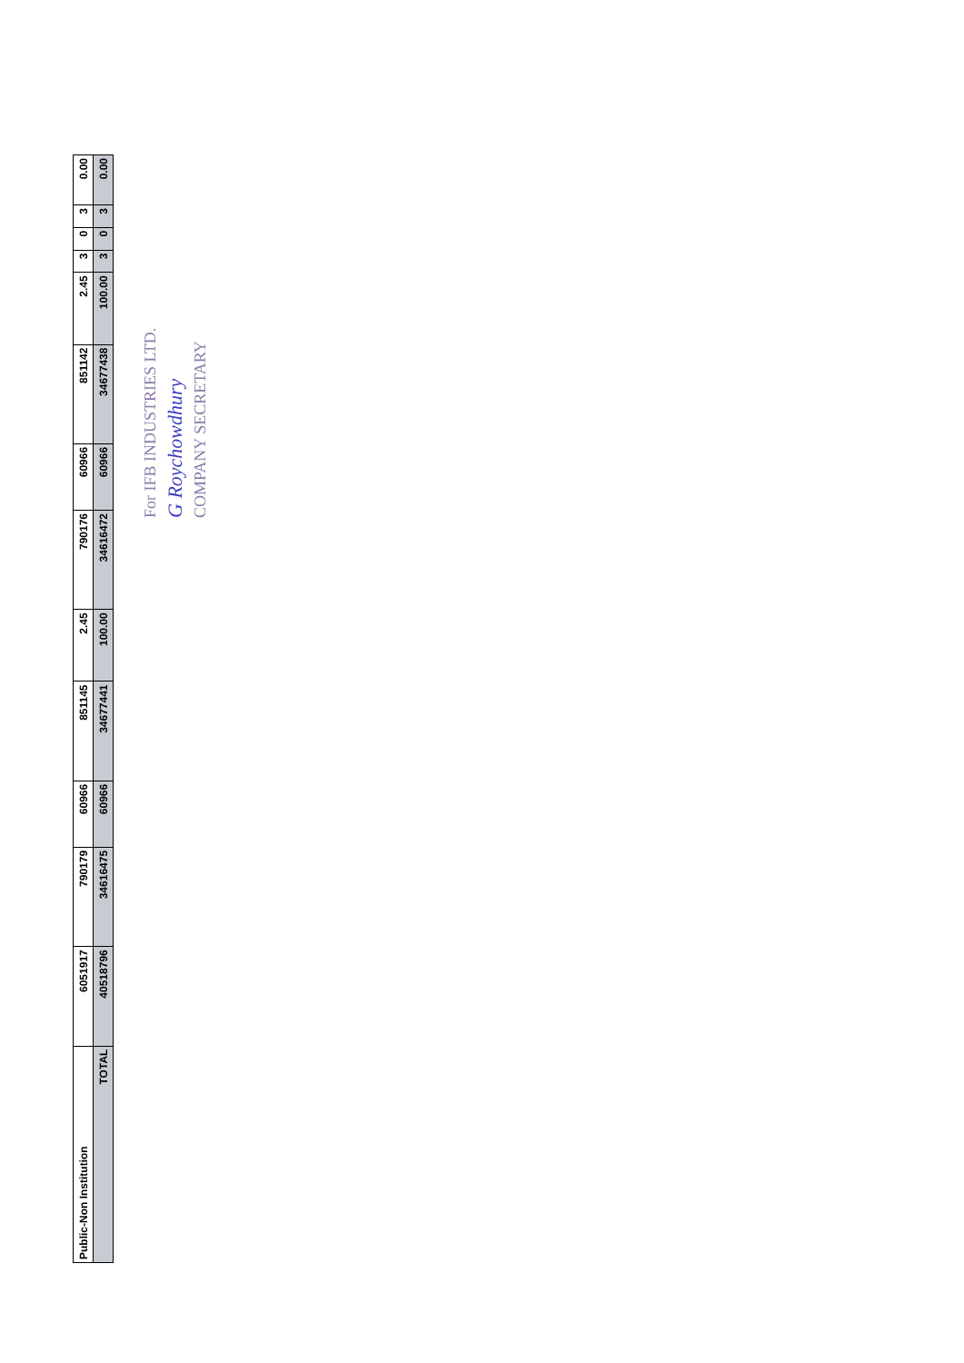| Public-Non Institution | 6051917 | 790179 | 60966 | 851145 | 2.45 | 790176 | 60966 | 851142 | 2.45 | 3 | 0 | 3 | 0.00 |
| TOTAL | 40518796 | 34616475 | 60966 | 34677441 | 100.00 | 34616472 | 60966 | 34677438 | 100.00 | 3 | 0 | 3 | 0.00 |
For IFB INDUSTRIES LTD.
G Roychowdhury
COMPANY SECRETARY